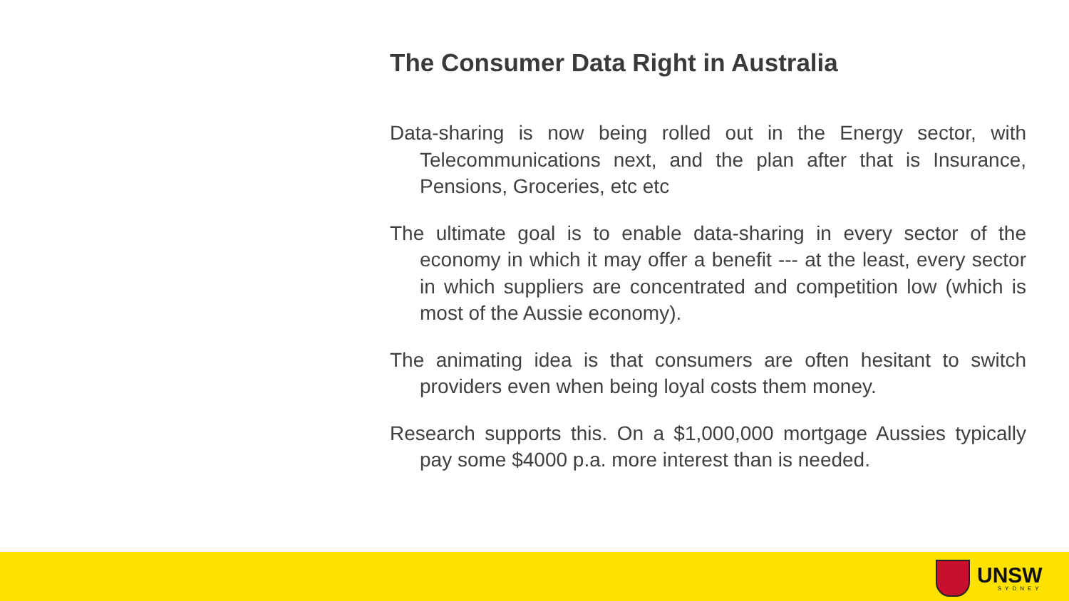The Consumer Data Right in Australia
Data-sharing is now being rolled out in the Energy sector, with Telecommunications next, and the plan after that is Insurance, Pensions, Groceries, etc etc
The ultimate goal is to enable data-sharing in every sector of the economy in which it may offer a benefit --- at the least, every sector in which suppliers are concentrated and competition low (which is most of the Aussie economy).
The animating idea is that consumers are often hesitant to switch providers even when being loyal costs them money.
Research supports this. On a $1,000,000 mortgage Aussies typically pay some $4000 p.a. more interest than is needed.
UNSW
SYDNEY